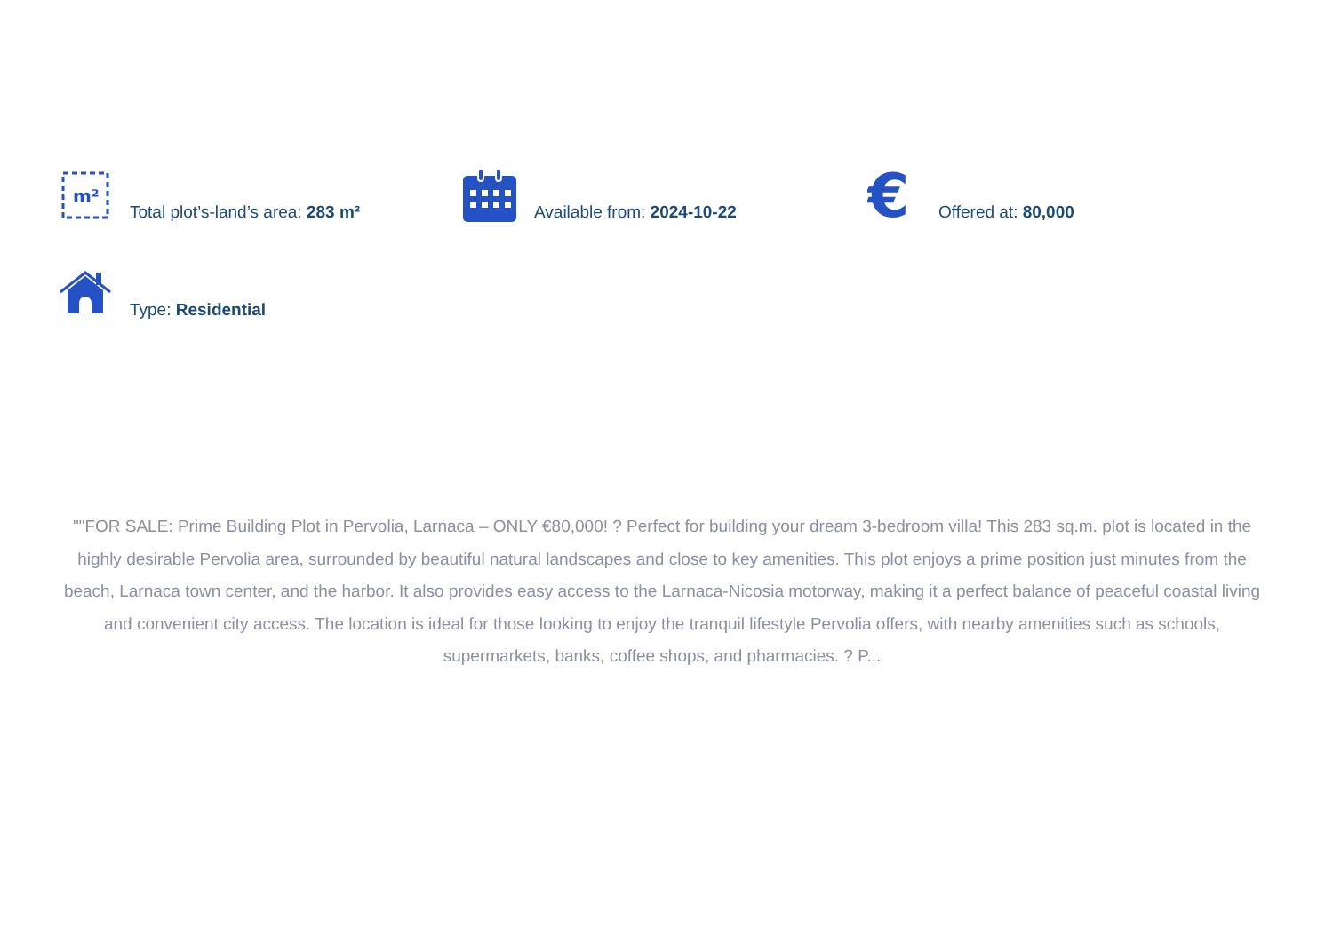m²
Total plot’s-land’s area: 283 m²
Available from: 2024-10-22
€
Offered at: 80,000
Type: Residential
""FOR SALE: Prime Building Plot in Pervolia, Larnaca – ONLY €80,000! ? Perfect for building your dream 3-bedroom villa! This 283 sq.m. plot is located in the highly desirable Pervolia area, surrounded by beautiful natural landscapes and close to key amenities. This plot enjoys a prime position just minutes from the beach, Larnaca town center, and the harbor. It also provides easy access to the Larnaca-Nicosia motorway, making it a perfect balance of peaceful coastal living and convenient city access. The location is ideal for those looking to enjoy the tranquil lifestyle Pervolia offers, with nearby amenities such as schools, supermarkets, banks, coffee shops, and pharmacies. ? P...